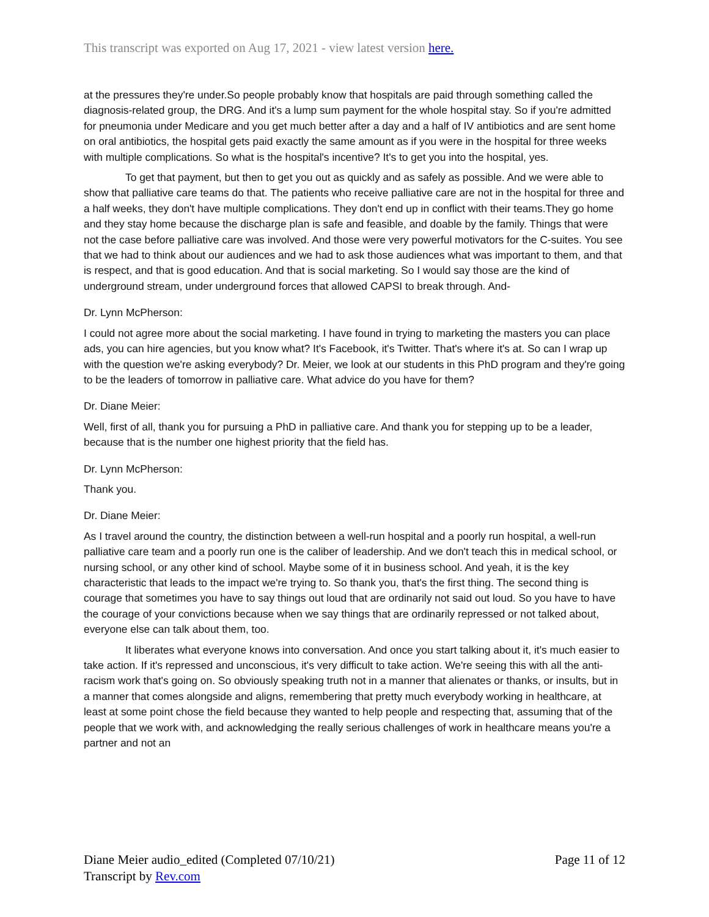This transcript was exported on Aug 17, 2021 - view latest version here.
at the pressures they're under.So people probably know that hospitals are paid through something called the diagnosis-related group, the DRG. And it's a lump sum payment for the whole hospital stay. So if you're admitted for pneumonia under Medicare and you get much better after a day and a half of IV antibiotics and are sent home on oral antibiotics, the hospital gets paid exactly the same amount as if you were in the hospital for three weeks with multiple complications. So what is the hospital's incentive? It's to get you into the hospital, yes.
To get that payment, but then to get you out as quickly and as safely as possible. And we were able to show that palliative care teams do that. The patients who receive palliative care are not in the hospital for three and a half weeks, they don't have multiple complications. They don't end up in conflict with their teams.They go home and they stay home because the discharge plan is safe and feasible, and doable by the family. Things that were not the case before palliative care was involved. And those were very powerful motivators for the C-suites. You see that we had to think about our audiences and we had to ask those audiences what was important to them, and that is respect, and that is good education. And that is social marketing. So I would say those are the kind of underground stream, under underground forces that allowed CAPSI to break through. And-
Dr. Lynn McPherson:
I could not agree more about the social marketing. I have found in trying to marketing the masters you can place ads, you can hire agencies, but you know what? It's Facebook, it's Twitter. That's where it's at. So can I wrap up with the question we're asking everybody? Dr. Meier, we look at our students in this PhD program and they're going to be the leaders of tomorrow in palliative care. What advice do you have for them?
Dr. Diane Meier:
Well, first of all, thank you for pursuing a PhD in palliative care. And thank you for stepping up to be a leader, because that is the number one highest priority that the field has.
Dr. Lynn McPherson:
Thank you.
Dr. Diane Meier:
As I travel around the country, the distinction between a well-run hospital and a poorly run hospital, a well-run palliative care team and a poorly run one is the caliber of leadership. And we don't teach this in medical school, or nursing school, or any other kind of school. Maybe some of it in business school. And yeah, it is the key characteristic that leads to the impact we're trying to. So thank you, that's the first thing. The second thing is courage that sometimes you have to say things out loud that are ordinarily not said out loud. So you have to have the courage of your convictions because when we say things that are ordinarily repressed or not talked about, everyone else can talk about them, too.
It liberates what everyone knows into conversation. And once you start talking about it, it's much easier to take action. If it's repressed and unconscious, it's very difficult to take action. We're seeing this with all the anti-racism work that's going on. So obviously speaking truth not in a manner that alienates or thanks, or insults, but in a manner that comes alongside and aligns, remembering that pretty much everybody working in healthcare, at least at some point chose the field because they wanted to help people and respecting that, assuming that of the people that we work with, and acknowledging the really serious challenges of work in healthcare means you're a partner and not an
Diane Meier audio_edited (Completed 07/10/21)
Transcript by Rev.com
Page 11 of 12